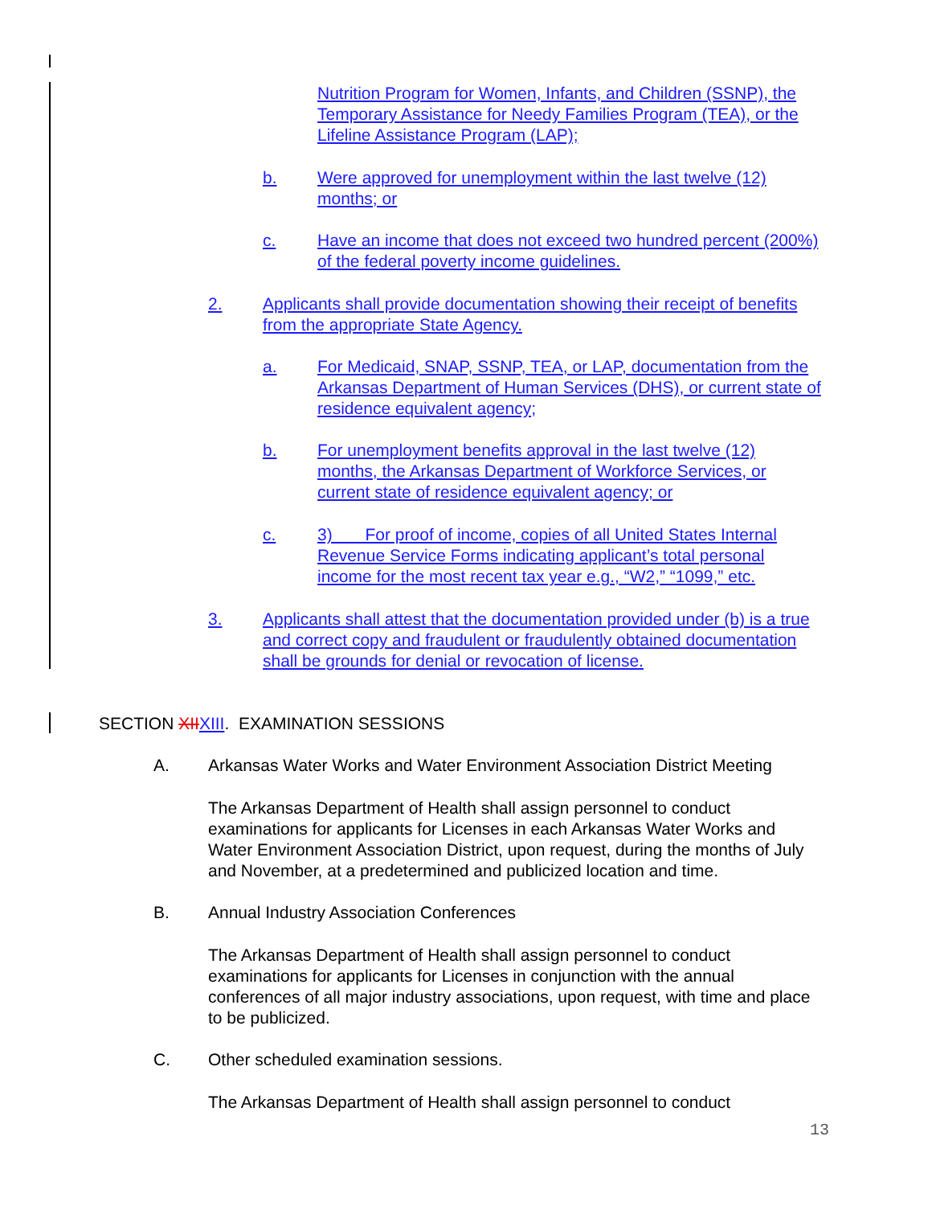Nutrition Program for Women, Infants, and Children (SSNP), the Temporary Assistance for Needy Families Program (TEA), or the Lifeline Assistance Program (LAP);
b. Were approved for unemployment within the last twelve (12) months; or
c. Have an income that does not exceed two hundred percent (200%) of the federal poverty income guidelines.
2. Applicants shall provide documentation showing their receipt of benefits from the appropriate State Agency.
a. For Medicaid, SNAP, SSNP, TEA, or LAP, documentation from the Arkansas Department of Human Services (DHS), or current state of residence equivalent agency;
b. For unemployment benefits approval in the last twelve (12) months, the Arkansas Department of Workforce Services, or current state of residence equivalent agency; or
c. 3) For proof of income, copies of all United States Internal Revenue Service Forms indicating applicant’s total personal income for the most recent tax year e.g., “W2,” “1099,” etc.
3. Applicants shall attest that the documentation provided under (b) is a true and correct copy and fraudulent or fraudulently obtained documentation shall be grounds for denial or revocation of license.
SECTION XII XIII. EXAMINATION SESSIONS
A. Arkansas Water Works and Water Environment Association District Meeting
The Arkansas Department of Health shall assign personnel to conduct examinations for applicants for Licenses in each Arkansas Water Works and Water Environment Association District, upon request, during the months of July and November, at a predetermined and publicized location and time.
B. Annual Industry Association Conferences
The Arkansas Department of Health shall assign personnel to conduct examinations for applicants for Licenses in conjunction with the annual conferences of all major industry associations, upon request, with time and place to be publicized.
C. Other scheduled examination sessions.
The Arkansas Department of Health shall assign personnel to conduct
13